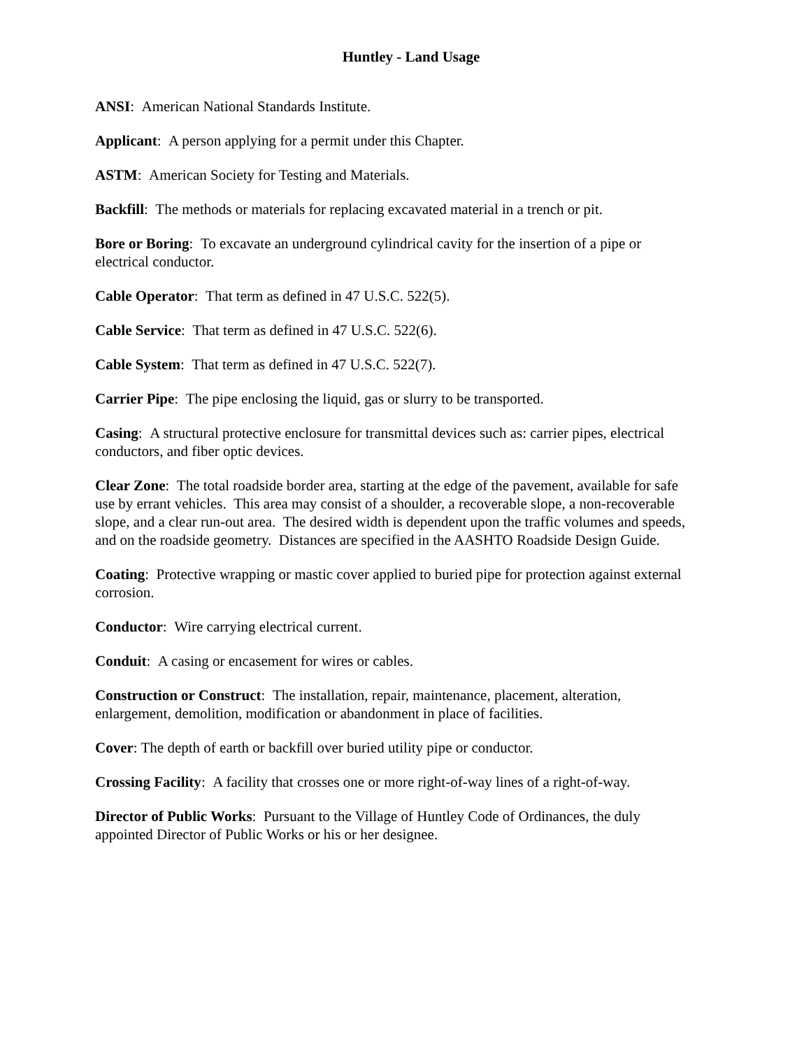Huntley - Land Usage
ANSI: American National Standards Institute.
Applicant: A person applying for a permit under this Chapter.
ASTM: American Society for Testing and Materials.
Backfill: The methods or materials for replacing excavated material in a trench or pit.
Bore or Boring: To excavate an underground cylindrical cavity for the insertion of a pipe or electrical conductor.
Cable Operator: That term as defined in 47 U.S.C. 522(5).
Cable Service: That term as defined in 47 U.S.C. 522(6).
Cable System: That term as defined in 47 U.S.C. 522(7).
Carrier Pipe: The pipe enclosing the liquid, gas or slurry to be transported.
Casing: A structural protective enclosure for transmittal devices such as: carrier pipes, electrical conductors, and fiber optic devices.
Clear Zone: The total roadside border area, starting at the edge of the pavement, available for safe use by errant vehicles. This area may consist of a shoulder, a recoverable slope, a non-recoverable slope, and a clear run-out area. The desired width is dependent upon the traffic volumes and speeds, and on the roadside geometry. Distances are specified in the AASHTO Roadside Design Guide.
Coating: Protective wrapping or mastic cover applied to buried pipe for protection against external corrosion.
Conductor: Wire carrying electrical current.
Conduit: A casing or encasement for wires or cables.
Construction or Construct: The installation, repair, maintenance, placement, alteration, enlargement, demolition, modification or abandonment in place of facilities.
Cover: The depth of earth or backfill over buried utility pipe or conductor.
Crossing Facility: A facility that crosses one or more right-of-way lines of a right-of-way.
Director of Public Works: Pursuant to the Village of Huntley Code of Ordinances, the duly appointed Director of Public Works or his or her designee.